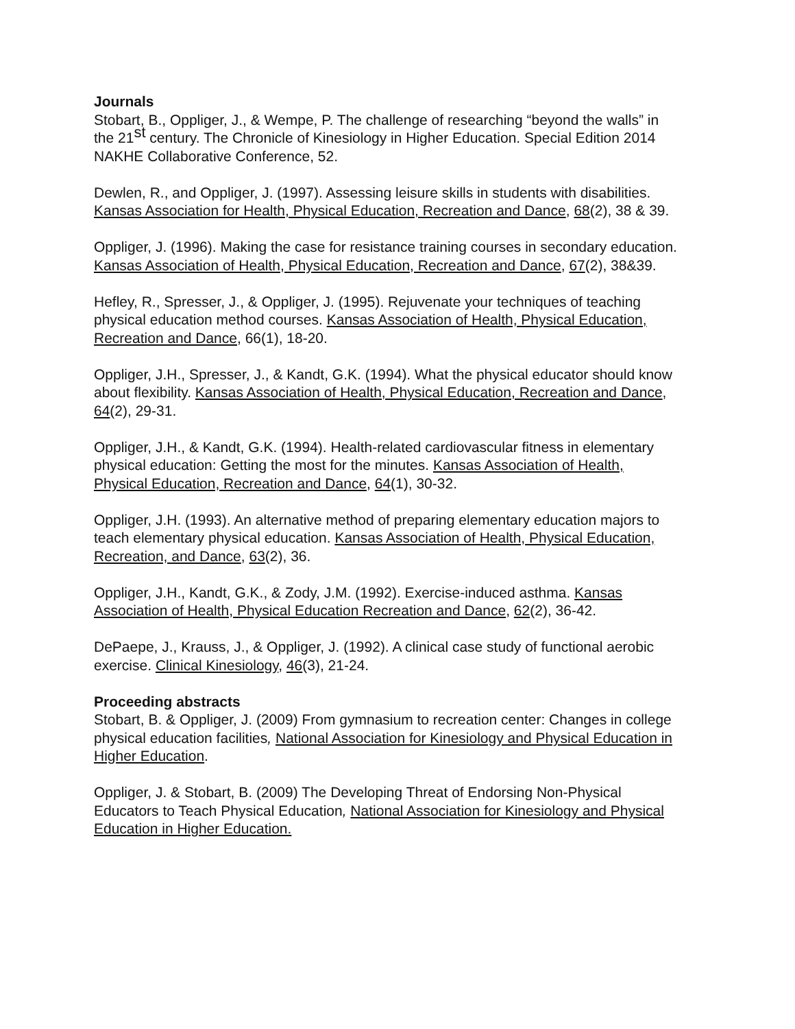Journals
Stobart, B., Oppliger, J., & Wempe, P. The challenge of researching “beyond the walls” in the 21<sup>st</sup> century. The Chronicle of Kinesiology in Higher Education. Special Edition 2014 NAKHE Collaborative Conference, 52.
Dewlen, R., and Oppliger, J. (1997). Assessing leisure skills in students with disabilities. Kansas Association for Health, Physical Education, Recreation and Dance, 68(2), 38 & 39.
Oppliger, J. (1996). Making the case for resistance training courses in secondary education. Kansas Association of Health, Physical Education, Recreation and Dance, 67(2), 38&39.
Hefley, R., Spresser, J., & Oppliger, J. (1995). Rejuvenate your techniques of teaching physical education method courses. Kansas Association of Health, Physical Education, Recreation and Dance, 66(1), 18-20.
Oppliger, J.H., Spresser, J., & Kandt, G.K. (1994). What the physical educator should know about flexibility. Kansas Association of Health, Physical Education, Recreation and Dance, 64(2), 29-31.
Oppliger, J.H., & Kandt, G.K. (1994). Health-related cardiovascular fitness in elementary physical education: Getting the most for the minutes. Kansas Association of Health, Physical Education, Recreation and Dance, 64(1), 30-32.
Oppliger, J.H. (1993). An alternative method of preparing elementary education majors to teach elementary physical education. Kansas Association of Health, Physical Education, Recreation, and Dance, 63(2), 36.
Oppliger, J.H., Kandt, G.K., & Zody, J.M. (1992). Exercise-induced asthma. Kansas Association of Health, Physical Education Recreation and Dance, 62(2), 36-42.
DePaepe, J., Krauss, J., & Oppliger, J. (1992). A clinical case study of functional aerobic exercise. Clinical Kinesiology, 46(3), 21-24.
Proceeding abstracts
Stobart, B. & Oppliger, J. (2009) From gymnasium to recreation center: Changes in college physical education facilities, National Association for Kinesiology and Physical Education in Higher Education.
Oppliger, J. & Stobart, B. (2009) The Developing Threat of Endorsing Non-Physical Educators to Teach Physical Education, National Association for Kinesiology and Physical Education in Higher Education.